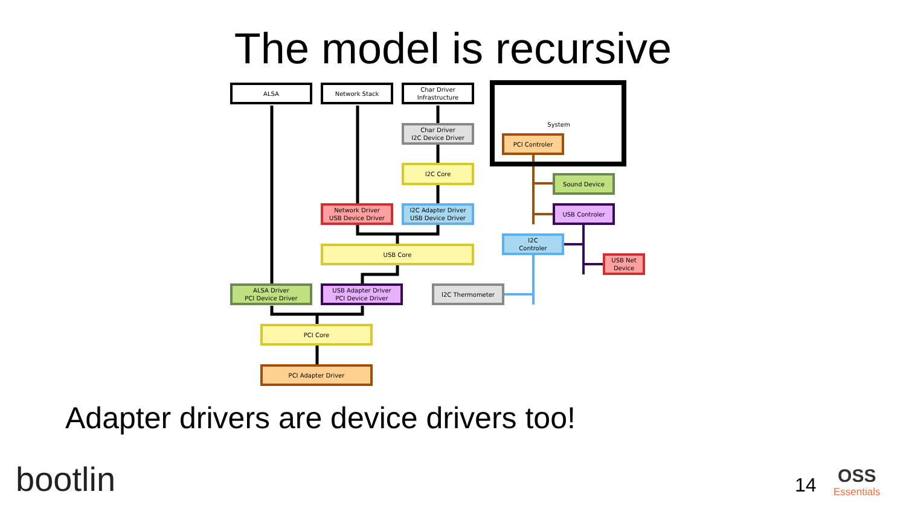The model is recursive
ALSA Network Stack
Char Driver
Infrastructure
System
Char Driver
I2C Device Driver
PCI Controler
I2C Core
Sound Device
Network Driver
USB Device Driver
I2C Adapter Driver
USB Device Driver
USB Controler
I2C
Controler
USB Core
USB Net
Device
ALSA Driver
PCI Device Driver
USB Adapter Driver
PCI Device Driver
I2C Thermometer
PCI Core
PCI Adapter Driver
Adapter drivers are device drivers too!
bootlin 14
OSS
Essentials